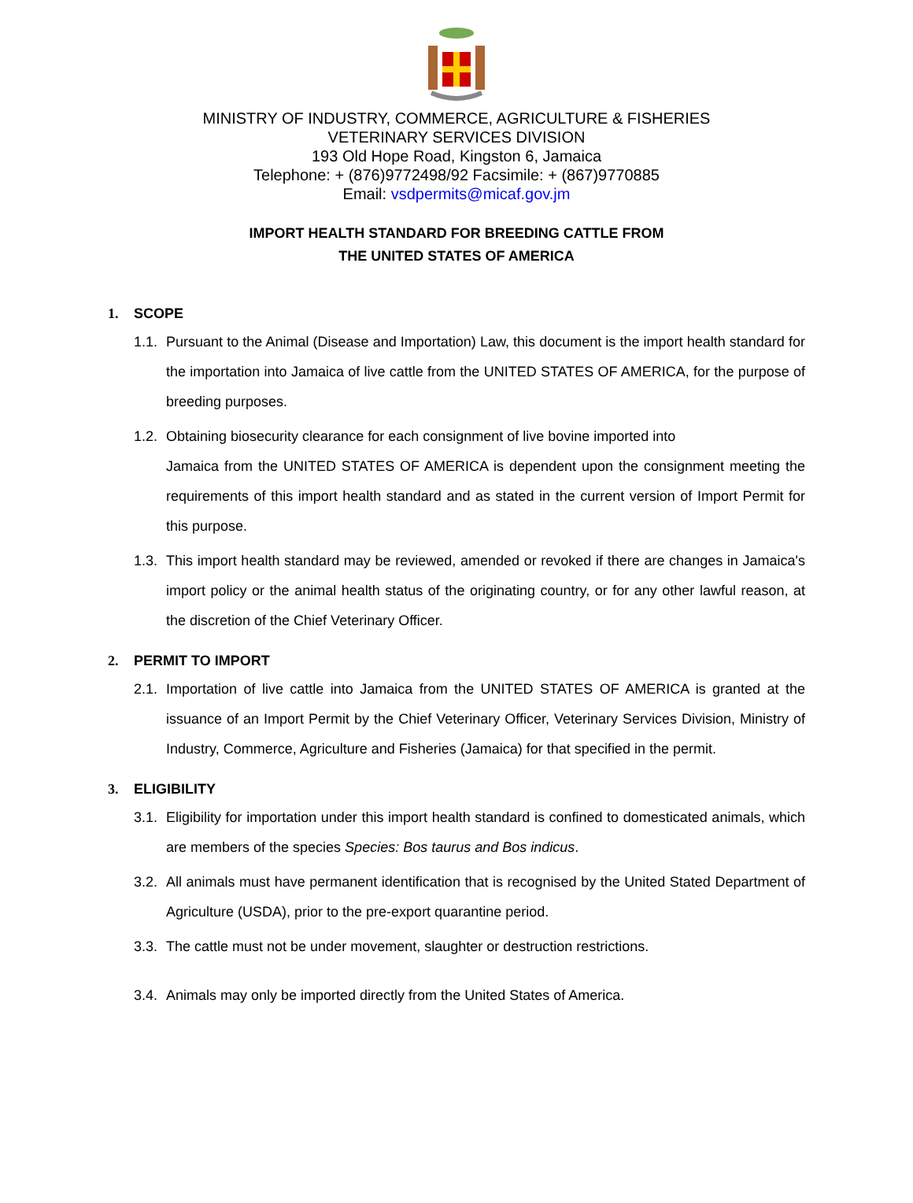MINISTRY OF INDUSTRY, COMMERCE, AGRICULTURE & FISHERIES
VETERINARY SERVICES DIVISION
193 Old Hope Road, Kingston 6, Jamaica
Telephone: + (876)9772498/92 Facsimile: + (867)9770885
Email: vsdpermits@micaf.gov.jm
IMPORT HEALTH STANDARD FOR BREEDING CATTLE FROM
THE UNITED STATES OF AMERICA
1. SCOPE
1.1.
Pursuant to the Animal (Disease and Importation) Law, this document is the import health standard for the importation into Jamaica of live cattle from the UNITED STATES OF AMERICA, for the purpose of breeding purposes.
1.2.
Obtaining biosecurity clearance for each consignment of live bovine imported into
Jamaica from the UNITED STATES OF AMERICA is dependent upon the consignment meeting the requirements of this import health standard and as stated in the current version of Import Permit for this purpose.
1.3.
This import health standard may be reviewed, amended or revoked if there are changes in Jamaica's import policy or the animal health status of the originating country, or for any other lawful reason, at the discretion of the Chief Veterinary Officer.
2. PERMIT TO IMPORT
2.1.
Importation of live cattle into Jamaica from the UNITED STATES OF AMERICA is granted at the issuance of an Import Permit by the Chief Veterinary Officer, Veterinary Services Division, Ministry of Industry, Commerce, Agriculture and Fisheries (Jamaica) for that specified in the permit.
3. ELIGIBILITY
3.1.
Eligibility for importation under this import health standard is confined to domesticated animals, which are members of the species Species: Bos taurus and Bos indicus.
3.2.
All animals must have permanent identification that is recognised by the United Stated Department of Agriculture (USDA), prior to the pre-export quarantine period.
3.3.
The cattle must not be under movement, slaughter or destruction restrictions.
3.4.
Animals may only be imported directly from the United States of America.